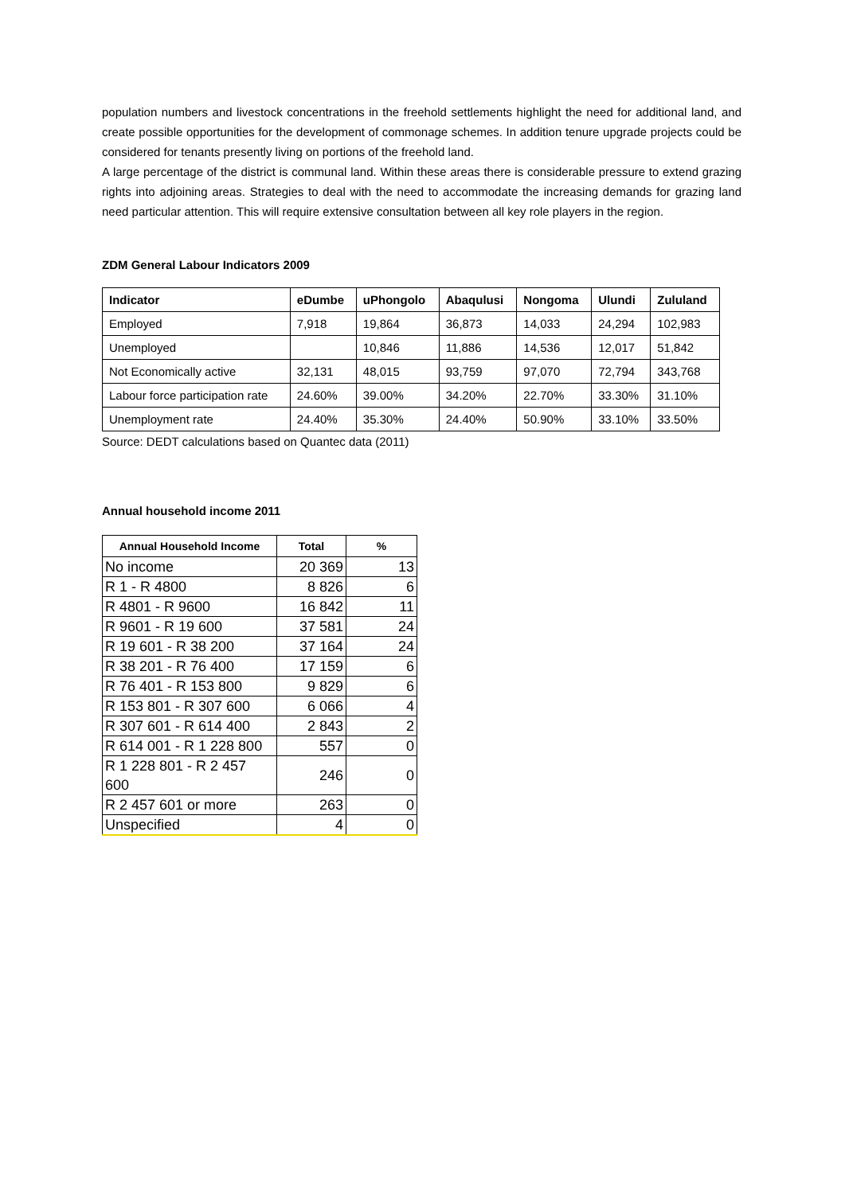population numbers and livestock concentrations in the freehold settlements highlight the need for additional land, and create possible opportunities for the development of commonage schemes. In addition tenure upgrade projects could be considered for tenants presently living on portions of the freehold land.
A large percentage of the district is communal land. Within these areas there is considerable pressure to extend grazing rights into adjoining areas. Strategies to deal with the need to accommodate the increasing demands for grazing land need particular attention. This will require extensive consultation between all key role players in the region.
ZDM General Labour Indicators 2009
| Indicator | eDumbe | uPhongolo | Abaqulusi | Nongoma | Ulundi | Zululand |
| --- | --- | --- | --- | --- | --- | --- |
| Employed | 7,918 | 19,864 | 36,873 | 14,033 | 24,294 | 102,983 |
| Unemployed | | 10,846 | 11,886 | 14,536 | 12,017 | 51,842 |
| Not Economically active | 32,131 | 48,015 | 93,759 | 97,070 | 72,794 | 343,768 |
| Labour force participation rate | 24.60% | 39.00% | 34.20% | 22.70% | 33.30% | 31.10% |
| Unemployment rate | 24.40% | 35.30% | 24.40% | 50.90% | 33.10% | 33.50% |
Source: DEDT calculations based on Quantec data (2011)
Annual household income 2011
| Annual Household Income | Total | % |
| --- | --- | --- |
| No income | 20 369 | 13 |
| R 1 - R 4800 | 8 826 | 6 |
| R 4801 - R 9600 | 16 842 | 11 |
| R 9601 - R 19 600 | 37 581 | 24 |
| R 19 601 - R 38 200 | 37 164 | 24 |
| R 38 201 - R 76 400 | 17 159 | 6 |
| R 76 401 - R 153 800 | 9 829 | 6 |
| R 153 801 - R 307 600 | 6 066 | 4 |
| R 307 601 - R 614 400 | 2 843 | 2 |
| R 614 001 - R 1 228 800 | 557 | 0 |
| R 1 228 801 - R 2 457 600 | 246 | 0 |
| R 2 457 601 or more | 263 | 0 |
| Unspecified | 4 | 0 |